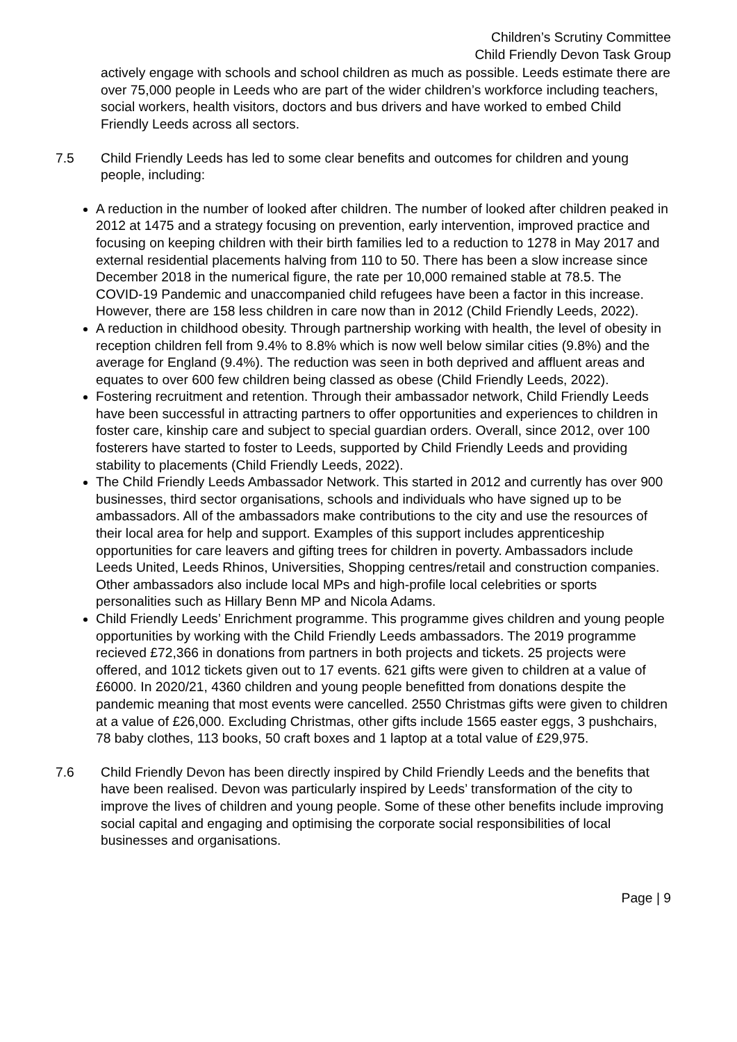Children’s Scrutiny Committee
Child Friendly Devon Task Group
actively engage with schools and school children as much as possible. Leeds estimate there are over 75,000 people in Leeds who are part of the wider children’s workforce including teachers, social workers, health visitors, doctors and bus drivers and have worked to embed Child Friendly Leeds across all sectors.
7.5 Child Friendly Leeds has led to some clear benefits and outcomes for children and young people, including:
A reduction in the number of looked after children. The number of looked after children peaked in 2012 at 1475 and a strategy focusing on prevention, early intervention, improved practice and focusing on keeping children with their birth families led to a reduction to 1278 in May 2017 and external residential placements halving from 110 to 50. There has been a slow increase since December 2018 in the numerical figure, the rate per 10,000 remained stable at 78.5. The COVID-19 Pandemic and unaccompanied child refugees have been a factor in this increase. However, there are 158 less children in care now than in 2012 (Child Friendly Leeds, 2022).
A reduction in childhood obesity. Through partnership working with health, the level of obesity in reception children fell from 9.4% to 8.8% which is now well below similar cities (9.8%) and the average for England (9.4%). The reduction was seen in both deprived and affluent areas and equates to over 600 few children being classed as obese (Child Friendly Leeds, 2022).
Fostering recruitment and retention. Through their ambassador network, Child Friendly Leeds have been successful in attracting partners to offer opportunities and experiences to children in foster care, kinship care and subject to special guardian orders. Overall, since 2012, over 100 fosterers have started to foster to Leeds, supported by Child Friendly Leeds and providing stability to placements (Child Friendly Leeds, 2022).
The Child Friendly Leeds Ambassador Network. This started in 2012 and currently has over 900 businesses, third sector organisations, schools and individuals who have signed up to be ambassadors. All of the ambassadors make contributions to the city and use the resources of their local area for help and support. Examples of this support includes apprenticeship opportunities for care leavers and gifting trees for children in poverty. Ambassadors include Leeds United, Leeds Rhinos, Universities, Shopping centres/retail and construction companies. Other ambassadors also include local MPs and high-profile local celebrities or sports personalities such as Hillary Benn MP and Nicola Adams.
Child Friendly Leeds’ Enrichment programme. This programme gives children and young people opportunities by working with the Child Friendly Leeds ambassadors. The 2019 programme recieved £72,366 in donations from partners in both projects and tickets. 25 projects were offered, and 1012 tickets given out to 17 events. 621 gifts were given to children at a value of £6000. In 2020/21, 4360 children and young people benefitted from donations despite the pandemic meaning that most events were cancelled. 2550 Christmas gifts were given to children at a value of £26,000. Excluding Christmas, other gifts include 1565 easter eggs, 3 pushchairs, 78 baby clothes, 113 books, 50 craft boxes and 1 laptop at a total value of £29,975.
7.6 Child Friendly Devon has been directly inspired by Child Friendly Leeds and the benefits that have been realised. Devon was particularly inspired by Leeds’ transformation of the city to improve the lives of children and young people. Some of these other benefits include improving social capital and engaging and optimising the corporate social responsibilities of local businesses and organisations.
Page | 9